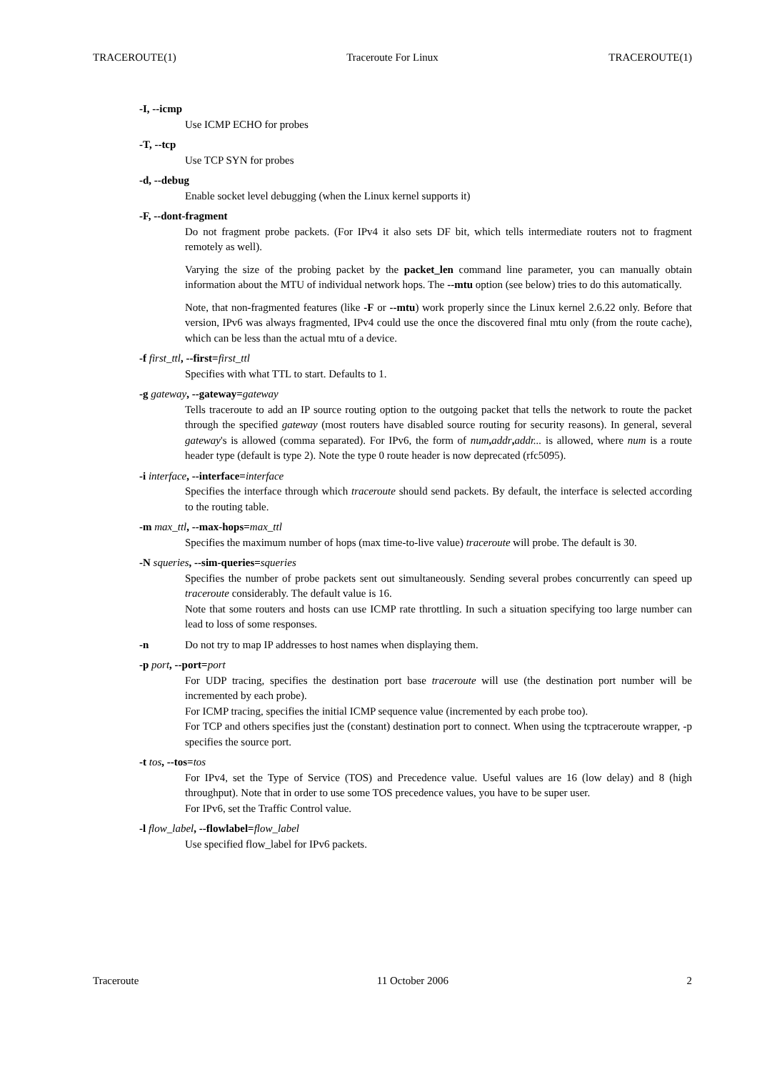TRACEROUTE(1) Traceroute For Linux TRACEROUTE(1)
-I, --icmp
Use ICMP ECHO for probes
-T, --tcp
Use TCP SYN for probes
-d, --debug
Enable socket level debugging (when the Linux kernel supports it)
-F, --dont-fragment
Do not fragment probe packets. (For IPv4 it also sets DF bit, which tells intermediate routers not to fragment remotely as well).
Varying the size of the probing packet by the packet_len command line parameter, you can manually obtain information about the MTU of individual network hops. The --mtu option (see below) tries to do this automatically.
Note, that non-fragmented features (like -F or --mtu) work properly since the Linux kernel 2.6.22 only. Before that version, IPv6 was always fragmented, IPv4 could use the once the discovered final mtu only (from the route cache), which can be less than the actual mtu of a device.
-f first_ttl, --first=first_ttl
Specifies with what TTL to start. Defaults to 1.
-g gateway, --gateway=gateway
Tells traceroute to add an IP source routing option to the outgoing packet that tells the network to route the packet through the specified gateway (most routers have disabled source routing for security reasons). In general, several gateway's is allowed (comma separated). For IPv6, the form of num, addr, addr... is allowed, where num is a route header type (default is type 2). Note the type 0 route header is now deprecated (rfc5095).
-i interface, --interface=interface
Specifies the interface through which traceroute should send packets. By default, the interface is selected according to the routing table.
-m max_ttl, --max-hops=max_ttl
Specifies the maximum number of hops (max time-to-live value) traceroute will probe. The default is 30.
-N squeries, --sim-queries=squeries
Specifies the number of probe packets sent out simultaneously. Sending several probes concurrently can speed up traceroute considerably. The default value is 16.
Note that some routers and hosts can use ICMP rate throttling. In such a situation specifying too large number can lead to loss of some responses.
-n Do not try to map IP addresses to host names when displaying them.
-p port, --port=port
For UDP tracing, specifies the destination port base traceroute will use (the destination port number will be incremented by each probe).
For ICMP tracing, specifies the initial ICMP sequence value (incremented by each probe too).
For TCP and others specifies just the (constant) destination port to connect. When using the tcptraceroute wrapper, -p specifies the source port.
-t tos, --tos=tos
For IPv4, set the Type of Service (TOS) and Precedence value. Useful values are 16 (low delay) and 8 (high throughput). Note that in order to use some TOS precedence values, you have to be super user.
For IPv6, set the Traffic Control value.
-l flow_label, --flowlabel=flow_label
Use specified flow_label for IPv6 packets.
Traceroute 11 October 2006 2